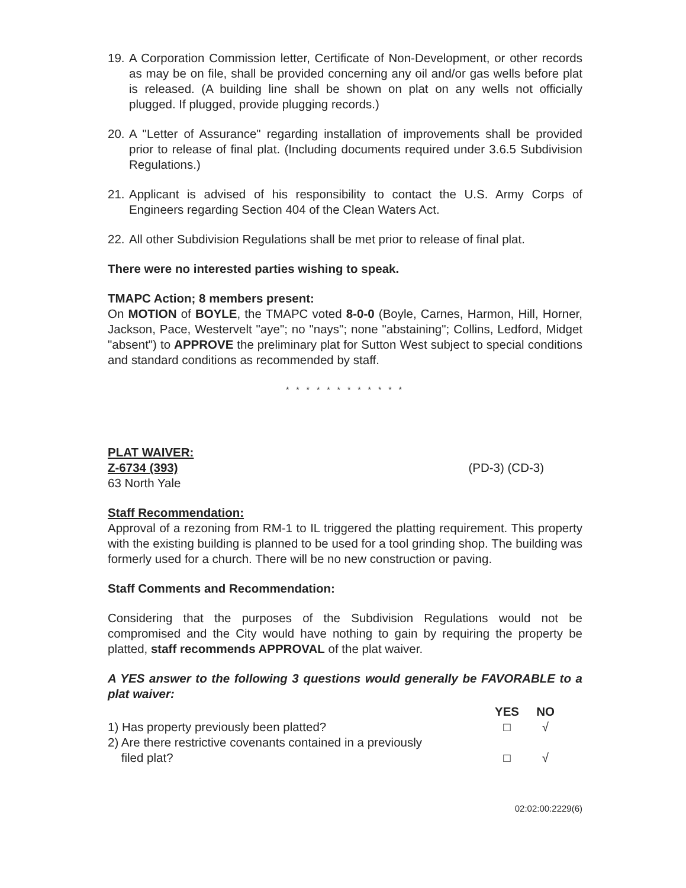19. A Corporation Commission letter, Certificate of Non-Development, or other records as may be on file, shall be provided concerning any oil and/or gas wells before plat is released. (A building line shall be shown on plat on any wells not officially plugged. If plugged, provide plugging records.)
20. A "Letter of Assurance" regarding installation of improvements shall be provided prior to release of final plat. (Including documents required under 3.6.5 Subdivision Regulations.)
21. Applicant is advised of his responsibility to contact the U.S. Army Corps of Engineers regarding Section 404 of the Clean Waters Act.
22. All other Subdivision Regulations shall be met prior to release of final plat.
There were no interested parties wishing to speak.
TMAPC Action; 8 members present:
On MOTION of BOYLE, the TMAPC voted 8-0-0 (Boyle, Carnes, Harmon, Hill, Horner, Jackson, Pace, Westervelt "aye"; no "nays"; none "abstaining"; Collins, Ledford, Midget "absent") to APPROVE the preliminary plat for Sutton West subject to special conditions and standard conditions as recommended by staff.
* * * * * * * * * * * *
PLAT WAIVER:
Z-6734 (393) (PD-3) (CD-3)
63 North Yale
Staff Recommendation:
Approval of a rezoning from RM-1 to IL triggered the platting requirement. This property with the existing building is planned to be used for a tool grinding shop. The building was formerly used for a church. There will be no new construction or paving.
Staff Comments and Recommendation:
Considering that the purposes of the Subdivision Regulations would not be compromised and the City would have nothing to gain by requiring the property be platted, staff recommends APPROVAL of the plat waiver.
A YES answer to the following 3 questions would generally be FAVORABLE to a plat waiver:
YES NO
1) Has property previously been platted? □ √
2) Are there restrictive covenants contained in a previously
filed plat? □ √
02:02:00:2229(6)